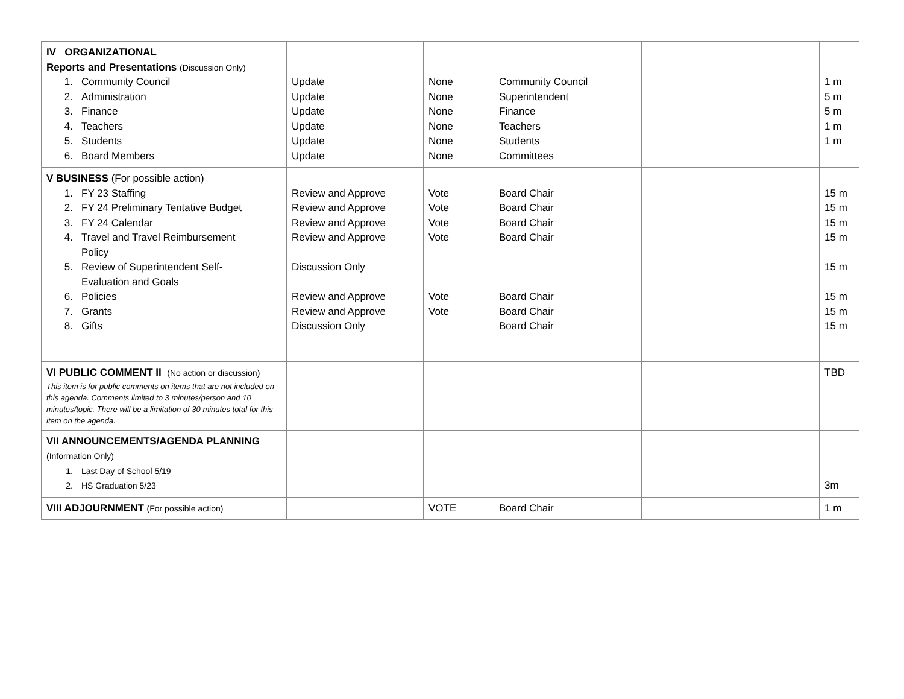| IV ORGANIZATIONAL Reports and Presentations (Discussion Only) 1. Community Council 2. Administration 3. Finance 4. Teachers 5. Students 6. Board Members | Update Update Update Update Update Update | None None None None None None | Community Council Superintendent Finance Teachers Students Committees | | 1 m 5 m 5 m 1 m 1 m |
| V BUSINESS (For possible action) 1. FY 23 Staffing 2. FY 24 Preliminary Tentative Budget 3. FY 24 Calendar 4. Travel and Travel Reimbursement Policy 5. Review of Superintendent Self- Evaluation and Goals 6. Policies 7. Grants 8. Gifts | Review and Approve Review and Approve Review and Approve Review and Approve Discussion Only Review and Approve Review and Approve Discussion Only | Vote Vote Vote Vote Vote Vote | Board Chair Board Chair Board Chair Board Chair Board Chair Board Chair Board Chair | | 15 m 15 m 15 m 15 m 15 m 15 m 15 m 15 m |
| VI PUBLIC COMMENT II (No action or discussion) This item is for public comments on items that are not included on this agenda. Comments limited to 3 minutes/person and 10 minutes/topic. There will be a limitation of 30 minutes total for this item on the agenda. | | | | | TBD |
| VII ANNOUNCEMENTS/AGENDA PLANNING (Information Only) 1. Last Day of School 5/19 2. HS Graduation 5/23 | | | | | 3m |
| VIII ADJOURNMENT (For possible action) | | VOTE | Board Chair | | 1 m |